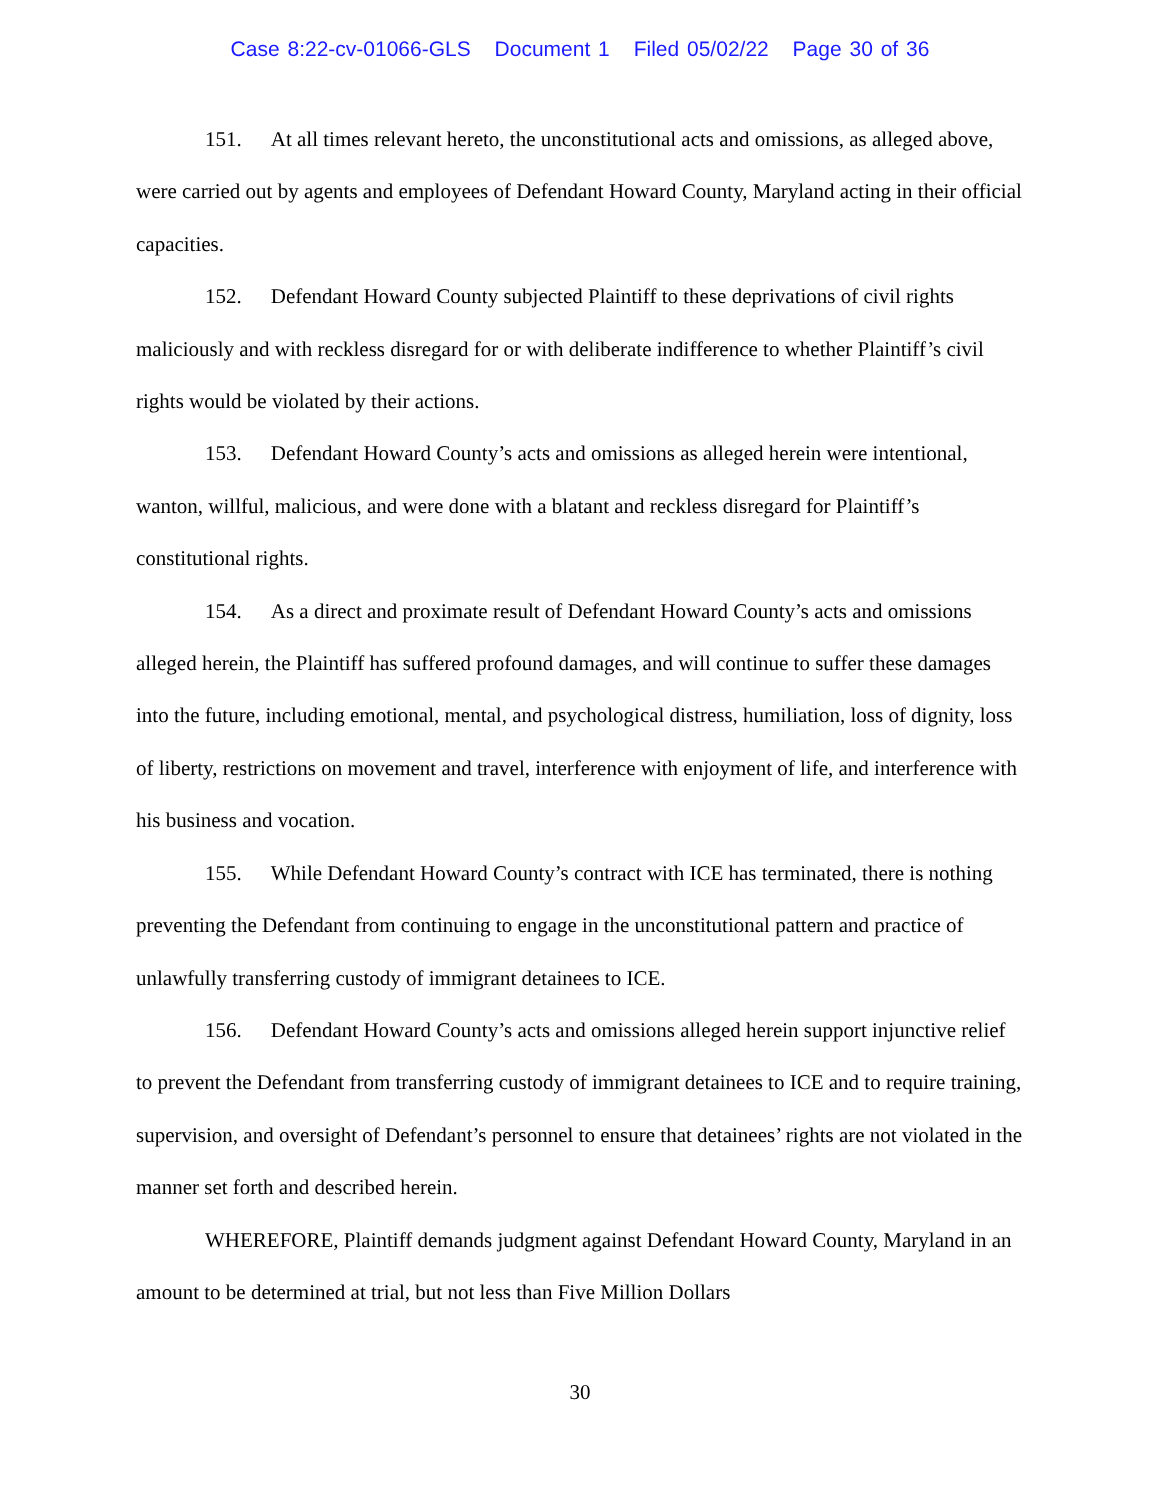Case 8:22-cv-01066-GLS Document 1 Filed 05/02/22 Page 30 of 36
151. At all times relevant hereto, the unconstitutional acts and omissions, as alleged above, were carried out by agents and employees of Defendant Howard County, Maryland acting in their official capacities.
152. Defendant Howard County subjected Plaintiff to these deprivations of civil rights maliciously and with reckless disregard for or with deliberate indifference to whether Plaintiff’s civil rights would be violated by their actions.
153. Defendant Howard County’s acts and omissions as alleged herein were intentional, wanton, willful, malicious, and were done with a blatant and reckless disregard for Plaintiff’s constitutional rights.
154. As a direct and proximate result of Defendant Howard County’s acts and omissions alleged herein, the Plaintiff has suffered profound damages, and will continue to suffer these damages into the future, including emotional, mental, and psychological distress, humiliation, loss of dignity, loss of liberty, restrictions on movement and travel, interference with enjoyment of life, and interference with his business and vocation.
155. While Defendant Howard County’s contract with ICE has terminated, there is nothing preventing the Defendant from continuing to engage in the unconstitutional pattern and practice of unlawfully transferring custody of immigrant detainees to ICE.
156. Defendant Howard County’s acts and omissions alleged herein support injunctive relief to prevent the Defendant from transferring custody of immigrant detainees to ICE and to require training, supervision, and oversight of Defendant’s personnel to ensure that detainees’ rights are not violated in the manner set forth and described herein.
WHEREFORE, Plaintiff demands judgment against Defendant Howard County, Maryland in an amount to be determined at trial, but not less than Five Million Dollars
30